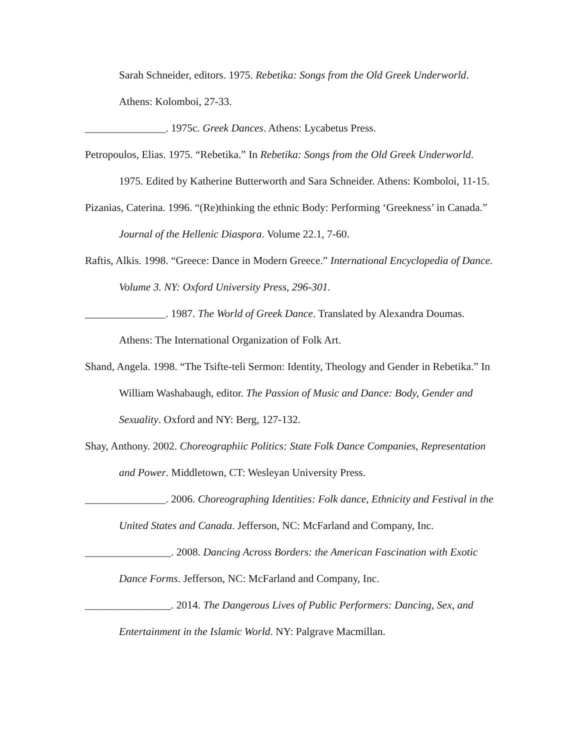Sarah Schneider, editors. 1975. Rebetika: Songs from the Old Greek Underworld. Athens: Kolomboi, 27-33.
_______________. 1975c. Greek Dances. Athens: Lycabetus Press.
Petropoulos, Elias. 1975. “Rebetika.” In Rebetika: Songs from the Old Greek Underworld. 1975. Edited by Katherine Butterworth and Sara Schneider. Athens: Komboloi, 11-15.
Pizanias, Caterina. 1996. “(Re)thinking the ethnic Body: Performing ‘Greekness’ in Canada.” Journal of the Hellenic Diaspora. Volume 22.1, 7-60.
Raftis, Alkis. 1998. “Greece: Dance in Modern Greece.” International Encyclopedia of Dance. Volume 3. NY: Oxford University Press, 296-301.
_______________. 1987. The World of Greek Dance. Translated by Alexandra Doumas. Athens: The International Organization of Folk Art.
Shand, Angela. 1998. “The Tsifte-teli Sermon: Identity, Theology and Gender in Rebetika.” In William Washabaugh, editor. The Passion of Music and Dance: Body, Gender and Sexuality. Oxford and NY: Berg, 127-132.
Shay, Anthony. 2002. Choreographiic Politics: State Folk Dance Companies, Representation and Power. Middletown, CT: Wesleyan University Press.
_______________. 2006. Choreographing Identities: Folk dance, Ethnicity and Festival in the United States and Canada. Jefferson, NC: McFarland and Company, Inc.
________________. 2008. Dancing Across Borders: the American Fascination with Exotic Dance Forms. Jefferson, NC: McFarland and Company, Inc.
________________. 2014. The Dangerous Lives of Public Performers: Dancing, Sex, and Entertainment in the Islamic World. NY: Palgrave Macmillan.